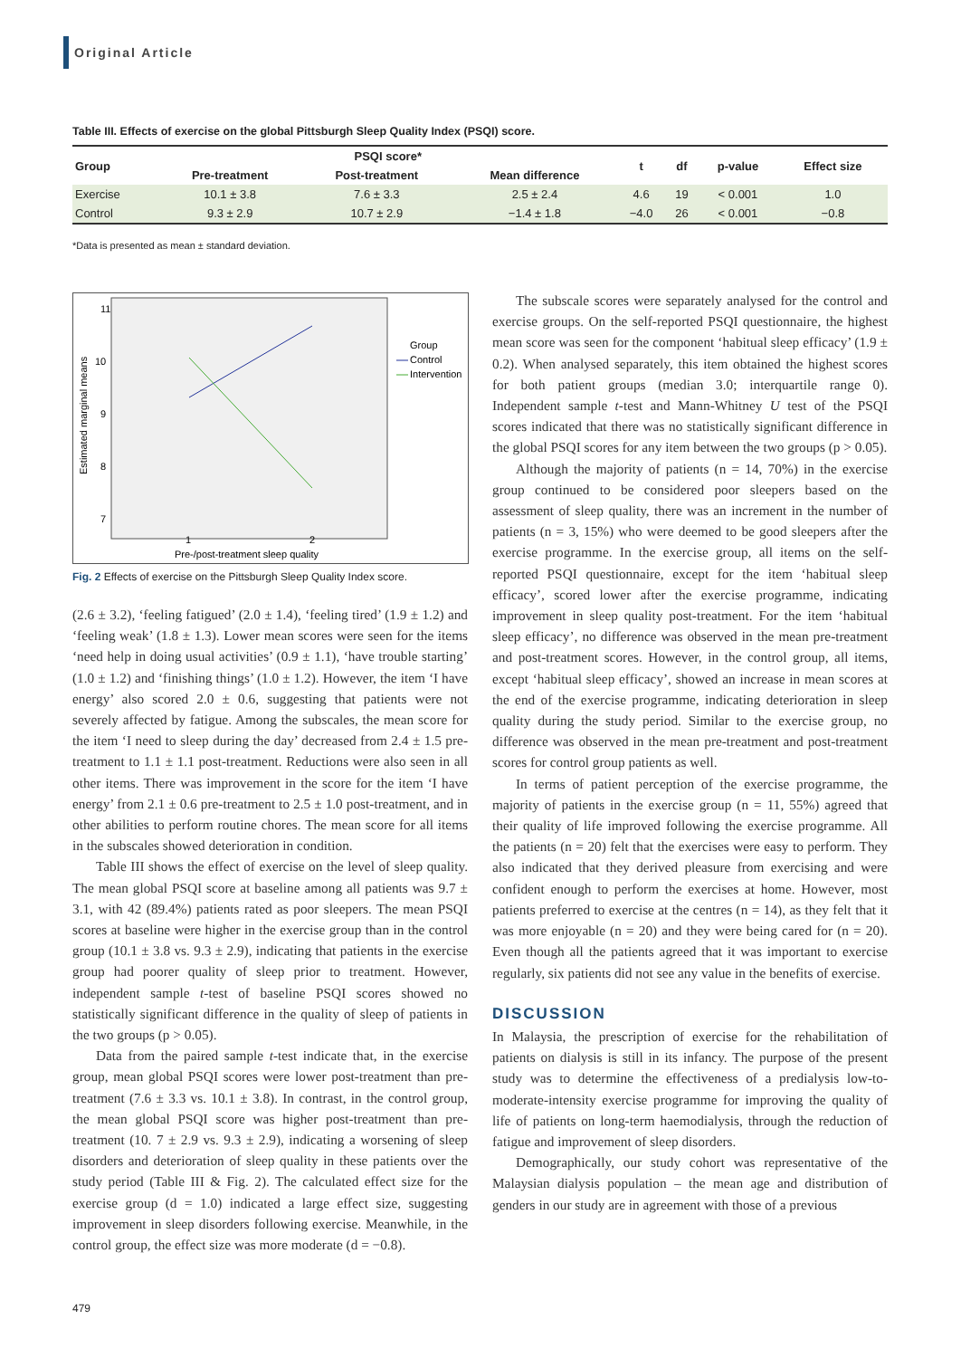Original Article
Table III. Effects of exercise on the global Pittsburgh Sleep Quality Index (PSQI) score.
| Group | PSQI score* | | | t | df | p-value | Effect size |
| --- | --- | --- | --- | --- | --- | --- | --- |
| | Pre-treatment | Post-treatment | Mean difference | | | | |
| Exercise | 10.1 ± 3.8 | 7.6 ± 3.3 | 2.5 ± 2.4 | 4.6 | 19 | < 0.001 | 1.0 |
| Control | 9.3 ± 2.9 | 10.7 ± 2.9 | −1.4 ± 1.8 | −4.0 | 26 | < 0.001 | −0.8 |
*Data is presented as mean ± standard deviation.
11
10
9
8
7
1
2
Pre-/post-treatment sleep quality
Estimated marginal means
Group
Control
Intervention
Fig. 2 Effects of exercise on the Pittsburgh Sleep Quality Index score.
(2.6 ± 3.2), ‘feeling fatigued’ (2.0 ± 1.4), ‘feeling tired’ (1.9 ± 1.2) and ‘feeling weak’ (1.8 ± 1.3). Lower mean scores were seen for the items ‘need help in doing usual activities’ (0.9 ± 1.1), ‘have trouble starting’ (1.0 ± 1.2) and ‘finishing things’ (1.0 ± 1.2). However, the item ‘I have energy’ also scored 2.0 ± 0.6, suggesting that patients were not severely affected by fatigue. Among the subscales, the mean score for the item ‘I need to sleep during the day’ decreased from 2.4 ± 1.5 pre-treatment to 1.1 ± 1.1 post-treatment. Reductions were also seen in all other items. There was improvement in the score for the item ‘I have energy’ from 2.1 ± 0.6 pre-treatment to 2.5 ± 1.0 post-treatment, and in other abilities to perform routine chores. The mean score for all items in the subscales showed deterioration in condition.
Table III shows the effect of exercise on the level of sleep quality. The mean global PSQI score at baseline among all patients was 9.7 ± 3.1, with 42 (89.4%) patients rated as poor sleepers. The mean PSQI scores at baseline were higher in the exercise group than in the control group (10.1 ± 3.8 vs. 9.3 ± 2.9), indicating that patients in the exercise group had poorer quality of sleep prior to treatment. However, independent sample t-test of baseline PSQI scores showed no statistically significant difference in the quality of sleep of patients in the two groups (p > 0.05).
Data from the paired sample t-test indicate that, in the exercise group, mean global PSQI scores were lower post-treatment than pre-treatment (7.6 ± 3.3 vs. 10.1 ± 3.8). In contrast, in the control group, the mean global PSQI score was higher post-treatment than pre-treatment (10. 7 ± 2.9 vs. 9.3 ± 2.9), indicating a worsening of sleep disorders and deterioration of sleep quality in these patients over the study period (Table III & Fig. 2). The calculated effect size for the exercise group (d = 1.0) indicated a large effect size, suggesting improvement in sleep disorders following exercise. Meanwhile, in the control group, the effect size was more moderate (d = −0.8).
The subscale scores were separately analysed for the control and exercise groups. On the self-reported PSQI questionnaire, the highest mean score was seen for the component ‘habitual sleep efficacy’ (1.9 ± 0.2). When analysed separately, this item obtained the highest scores for both patient groups (median 3.0; interquartile range 0). Independent sample t-test and Mann-Whitney U test of the PSQI scores indicated that there was no statistically significant difference in the global PSQI scores for any item between the two groups (p > 0.05).
Although the majority of patients (n = 14, 70%) in the exercise group continued to be considered poor sleepers based on the assessment of sleep quality, there was an increment in the number of patients (n = 3, 15%) who were deemed to be good sleepers after the exercise programme. In the exercise group, all items on the self-reported PSQI questionnaire, except for the item ‘habitual sleep efficacy’, scored lower after the exercise programme, indicating improvement in sleep quality post-treatment. For the item ‘habitual sleep efficacy’, no difference was observed in the mean pre-treatment and post-treatment scores. However, in the control group, all items, except ‘habitual sleep efficacy’, showed an increase in mean scores at the end of the exercise programme, indicating deterioration in sleep quality during the study period. Similar to the exercise group, no difference was observed in the mean pre-treatment and post-treatment scores for control group patients as well.
In terms of patient perception of the exercise programme, the majority of patients in the exercise group (n = 11, 55%) agreed that their quality of life improved following the exercise programme. All the patients (n = 20) felt that the exercises were easy to perform. They also indicated that they derived pleasure from exercising and were confident enough to perform the exercises at home. However, most patients preferred to exercise at the centres (n = 14), as they felt that it was more enjoyable (n = 20) and they were being cared for (n = 20). Even though all the patients agreed that it was important to exercise regularly, six patients did not see any value in the benefits of exercise.
DISCUSSION
In Malaysia, the prescription of exercise for the rehabilitation of patients on dialysis is still in its infancy. The purpose of the present study was to determine the effectiveness of a predialysis low-to-moderate-intensity exercise programme for improving the quality of life of patients on long-term haemodialysis, through the reduction of fatigue and improvement of sleep disorders.
Demographically, our study cohort was representative of the Malaysian dialysis population – the mean age and distribution of genders in our study are in agreement with those of a previous
479